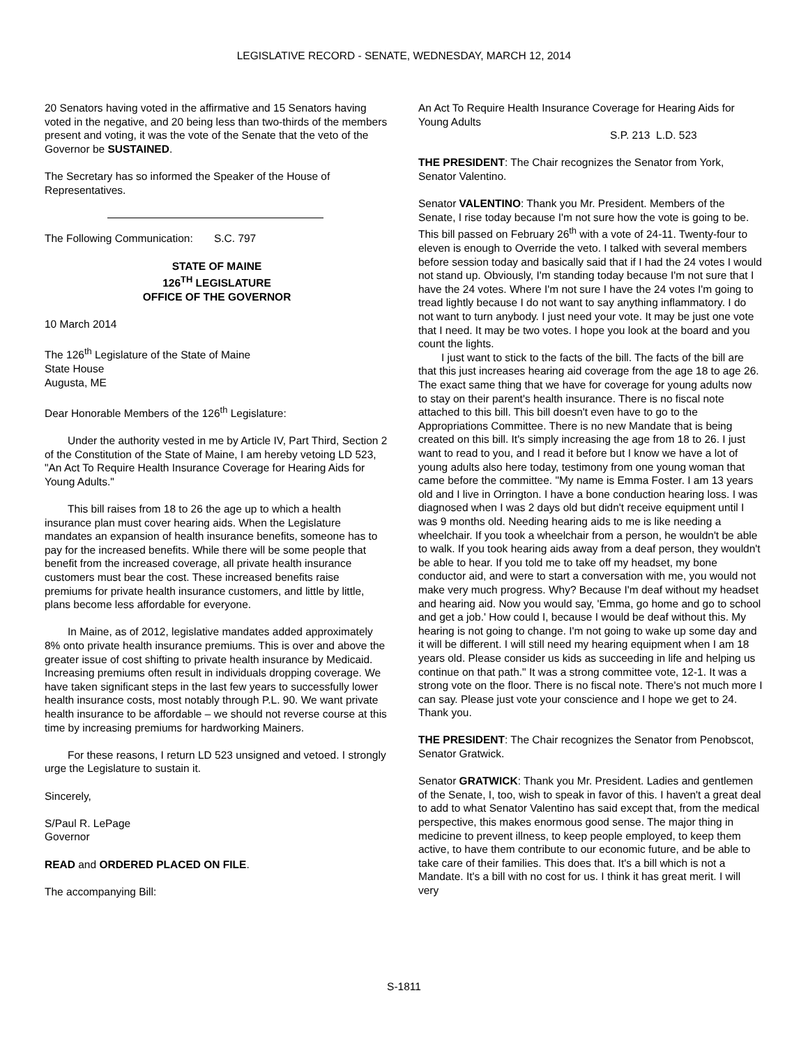LEGISLATIVE RECORD - SENATE, WEDNESDAY, MARCH 12, 2014
20 Senators having voted in the affirmative and 15 Senators having voted in the negative, and 20 being less than two-thirds of the members present and voting, it was the vote of the Senate that the veto of the Governor be SUSTAINED.
The Secretary has so informed the Speaker of the House of Representatives.
The Following Communication: S.C. 797
STATE OF MAINE
126<sup>TH</sup> LEGISLATURE
OFFICE OF THE GOVERNOR
10 March 2014
The 126<sup>th</sup> Legislature of the State of Maine
State House
Augusta, ME
Dear Honorable Members of the 126<sup>th</sup> Legislature:
Under the authority vested in me by Article IV, Part Third, Section 2 of the Constitution of the State of Maine, I am hereby vetoing LD 523, "An Act To Require Health Insurance Coverage for Hearing Aids for Young Adults."
This bill raises from 18 to 26 the age up to which a health insurance plan must cover hearing aids. When the Legislature mandates an expansion of health insurance benefits, someone has to pay for the increased benefits. While there will be some people that benefit from the increased coverage, all private health insurance customers must bear the cost. These increased benefits raise premiums for private health insurance customers, and little by little, plans become less affordable for everyone.
In Maine, as of 2012, legislative mandates added approximately 8% onto private health insurance premiums. This is over and above the greater issue of cost shifting to private health insurance by Medicaid. Increasing premiums often result in individuals dropping coverage. We have taken significant steps in the last few years to successfully lower health insurance costs, most notably through P.L. 90. We want private health insurance to be affordable – we should not reverse course at this time by increasing premiums for hardworking Mainers.
For these reasons, I return LD 523 unsigned and vetoed. I strongly urge the Legislature to sustain it.
Sincerely,
S/Paul R. LePage
Governor
READ and ORDERED PLACED ON FILE.
The accompanying Bill:
An Act To Require Health Insurance Coverage for Hearing Aids for Young Adults
S.P. 213 L.D. 523
THE PRESIDENT: The Chair recognizes the Senator from York, Senator Valentino.
Senator VALENTINO: Thank you Mr. President. Members of the Senate, I rise today because I'm not sure how the vote is going to be. This bill passed on February 26<sup>th</sup> with a vote of 24-11. Twenty-four to eleven is enough to Override the veto. I talked with several members before session today and basically said that if I had the 24 votes I would not stand up. Obviously, I'm standing today because I'm not sure that I have the 24 votes. Where I'm not sure I have the 24 votes I'm going to tread lightly because I do not want to say anything inflammatory. I do not want to turn anybody. I just need your vote. It may be just one vote that I need. It may be two votes. I hope you look at the board and you count the lights.
I just want to stick to the facts of the bill. The facts of the bill are that this just increases hearing aid coverage from the age 18 to age 26. The exact same thing that we have for coverage for young adults now to stay on their parent's health insurance. There is no fiscal note attached to this bill. This bill doesn't even have to go to the Appropriations Committee. There is no new Mandate that is being created on this bill. It's simply increasing the age from 18 to 26. I just want to read to you, and I read it before but I know we have a lot of young adults also here today, testimony from one young woman that came before the committee. "My name is Emma Foster. I am 13 years old and I live in Orrington. I have a bone conduction hearing loss. I was diagnosed when I was 2 days old but didn't receive equipment until I was 9 months old. Needing hearing aids to me is like needing a wheelchair. If you took a wheelchair from a person, he wouldn't be able to walk. If you took hearing aids away from a deaf person, they wouldn't be able to hear. If you told me to take off my headset, my bone conductor aid, and were to start a conversation with me, you would not make very much progress. Why? Because I'm deaf without my headset and hearing aid. Now you would say, 'Emma, go home and go to school and get a job.' How could I, because I would be deaf without this. My hearing is not going to change. I'm not going to wake up some day and it will be different. I will still need my hearing equipment when I am 18 years old. Please consider us kids as succeeding in life and helping us continue on that path." It was a strong committee vote, 12-1. It was a strong vote on the floor. There is no fiscal note. There's not much more I can say. Please just vote your conscience and I hope we get to 24. Thank you.
THE PRESIDENT: The Chair recognizes the Senator from Penobscot, Senator Gratwick.
Senator GRATWICK: Thank you Mr. President. Ladies and gentlemen of the Senate, I, too, wish to speak in favor of this. I haven't a great deal to add to what Senator Valentino has said except that, from the medical perspective, this makes enormous good sense. The major thing in medicine to prevent illness, to keep people employed, to keep them active, to have them contribute to our economic future, and be able to take care of their families. This does that. It's a bill which is not a Mandate. It's a bill with no cost for us. I think it has great merit. I will very
S-1811